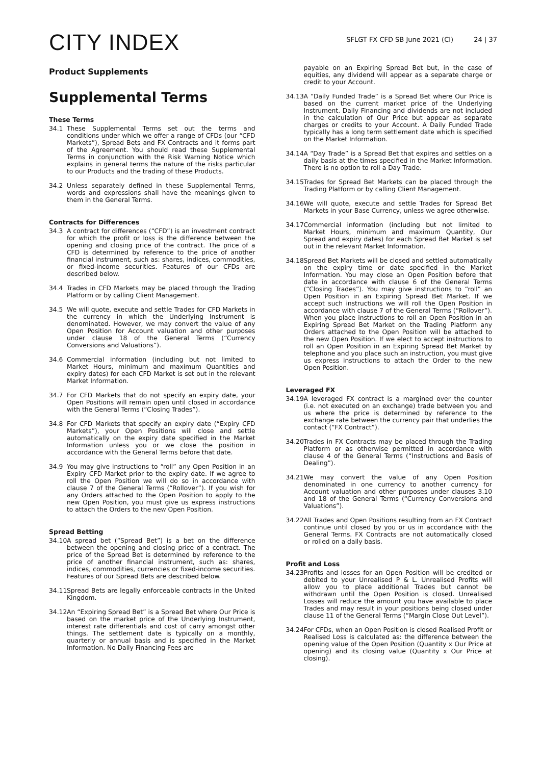CITY INDEX
SFLGT FX CFD SB June 2021 (CI) 24 | 37
Product Supplements
Supplemental Terms
These Terms
34.1 These Supplemental Terms set out the terms and conditions under which we offer a range of CFDs (our “CFD Markets”), Spread Bets and FX Contracts and it forms part of the Agreement. You should read these Supplemental Terms in conjunction with the Risk Warning Notice which explains in general terms the nature of the risks particular to our Products and the trading of these Products.
34.2 Unless separately defined in these Supplemental Terms, words and expressions shall have the meanings given to them in the General Terms.
Contracts for Differences
34.3 A contract for differences (“CFD”) is an investment contract for which the profit or loss is the difference between the opening and closing price of the contract. The price of a CFD is determined by reference to the price of another financial instrument, such as: shares, indices, commodities, or fixed-income securities. Features of our CFDs are described below.
34.4 Trades in CFD Markets may be placed through the Trading Platform or by calling Client Management.
34.5 We will quote, execute and settle Trades for CFD Markets in the currency in which the Underlying Instrument is denominated. However, we may convert the value of any Open Position for Account valuation and other purposes under clause 18 of the General Terms (“Currency Conversions and Valuations”).
34.6 Commercial information (including but not limited to Market Hours, minimum and maximum Quantities and expiry dates) for each CFD Market is set out in the relevant Market Information.
34.7 For CFD Markets that do not specify an expiry date, your Open Positions will remain open until closed in accordance with the General Terms (“Closing Trades”).
34.8 For CFD Markets that specify an expiry date (“Expiry CFD Markets”), your Open Positions will close and settle automatically on the expiry date specified in the Market Information unless you or we close the position in accordance with the General Terms before that date.
34.9 You may give instructions to “roll” any Open Position in an Expiry CFD Market prior to the expiry date. If we agree to roll the Open Position we will do so in accordance with clause 7 of the General Terms (“Rollover”). If you wish for any Orders attached to the Open Position to apply to the new Open Position, you must give us express instructions to attach the Orders to the new Open Position.
Spread Betting
34.10
A spread bet (“Spread Bet”) is a bet on the difference between the opening and closing price of a contract. The price of the Spread Bet is determined by reference to the price of another financial instrument, such as: shares, indices, commodities, currencies or fixed-income securities. Features of our Spread Bets are described below.
34.11
Spread Bets are legally enforceable contracts in the United Kingdom.
34.12
An “Expiring Spread Bet” is a Spread Bet where Our Price is based on the market price of the Underlying Instrument, interest rate differentials and cost of carry amongst other things. The settlement date is typically on a monthly, quarterly or annual basis and is specified in the Market Information. No Daily Financing Fees are
payable on an Expiring Spread Bet but, in the case of equities, any dividend will appear as a separate charge or credit to your Account.
34.13
A “Daily Funded Trade” is a Spread Bet where Our Price is based on the current market price of the Underlying Instrument. Daily Financing and dividends are not included in the calculation of Our Price but appear as separate charges or credits to your Account. A Daily Funded Trade typically has a long term settlement date which is specified on the Market Information.
34.14
A “Day Trade” is a Spread Bet that expires and settles on a daily basis at the times specified in the Market Information. There is no option to roll a Day Trade.
34.15
Trades for Spread Bet Markets can be placed through the Trading Platform or by calling Client Management.
34.16
We will quote, execute and settle Trades for Spread Bet Markets in your Base Currency, unless we agree otherwise.
34.17
Commercial information (including but not limited to Market Hours, minimum and maximum Quantity, Our Spread and expiry dates) for each Spread Bet Market is set out in the relevant Market Information.
34.18
Spread Bet Markets will be closed and settled automatically on the expiry time or date specified in the Market Information. You may close an Open Position before that date in accordance with clause 6 of the General Terms (“Closing Trades”). You may give instructions to “roll” an Open Position in an Expiring Spread Bet Market. If we accept such instructions we will roll the Open Position in accordance with clause 7 of the General Terms (“Rollover”). When you place instructions to roll an Open Position in an Expiring Spread Bet Market on the Trading Platform any Orders attached to the Open Position will be attached to the new Open Position. If we elect to accept instructions to roll an Open Position in an Expiring Spread Bet Market by telephone and you place such an instruction, you must give us express instructions to attach the Order to the new Open Position.
Leveraged FX
34.19
A leveraged FX contract is a margined over the counter (i.e. not executed on an exchange) trade between you and us where the price is determined by reference to the exchange rate between the currency pair that underlies the contact (“FX Contract”).
34.20
Trades in FX Contracts may be placed through the Trading Platform or as otherwise permitted in accordance with clause 4 of the General Terms (“Instructions and Basis of Dealing”).
34.21
We may convert the value of any Open Position denominated in one currency to another currency for Account valuation and other purposes under clauses 3.10 and 18 of the General Terms (“Currency Conversions and Valuations”).
34.22
All Trades and Open Positions resulting from an FX Contract continue until closed by you or us in accordance with the General Terms. FX Contracts are not automatically closed or rolled on a daily basis.
Profit and Loss
34.23
Profits and losses for an Open Position will be credited or debited to your Unrealised P & L. Unrealised Profits will allow you to place additional Trades but cannot be withdrawn until the Open Position is closed. Unrealised Losses will reduce the amount you have available to place Trades and may result in your positions being closed under clause 11 of the General Terms (“Margin Close Out Level”).
34.24
For CFDs, when an Open Position is closed Realised Profit or Realised Loss is calculated as: the difference between the opening value of the Open Position (Quantity x Our Price at opening) and its closing value (Quantity x Our Price at closing).